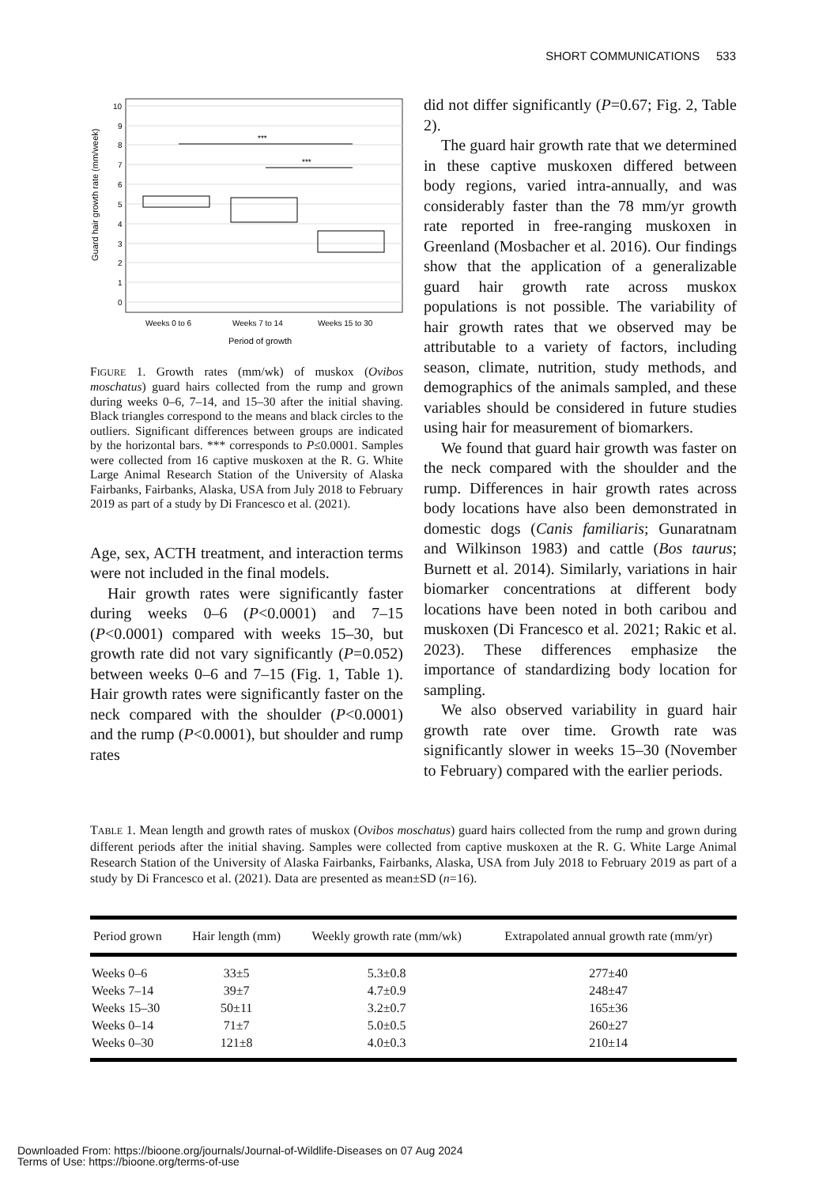SHORT COMMUNICATIONS 533
0
1
2
3
4
5
6
7
8
9
10
***
***
Weeks 0 to 6
Weeks 7 to 14
Weeks 15 to 30
Period of growth
Guard hair growth rate (mm/week)
FIGURE 1. Growth rates (mm/wk) of muskox (Ovibos moschatus) guard hairs collected from the rump and grown during weeks 0–6, 7–14, and 15–30 after the initial shaving. Black triangles correspond to the means and black circles to the outliers. Significant differences between groups are indicated by the horizontal bars. *** corresponds to P≤0.0001. Samples were collected from 16 captive muskoxen at the R. G. White Large Animal Research Station of the University of Alaska Fairbanks, Fairbanks, Alaska, USA from July 2018 to February 2019 as part of a study by Di Francesco et al. (2021).
Age, sex, ACTH treatment, and interaction terms were not included in the final models.
Hair growth rates were significantly faster during weeks 0–6 (P<0.0001) and 7–15 (P<0.0001) compared with weeks 15–30, but growth rate did not vary significantly (P=0.052) between weeks 0–6 and 7–15 (Fig. 1, Table 1). Hair growth rates were significantly faster on the neck compared with the shoulder (P<0.0001) and the rump (P<0.0001), but shoulder and rump rates
did not differ significantly (P=0.67; Fig. 2, Table 2).
The guard hair growth rate that we determined in these captive muskoxen differed between body regions, varied intra-annually, and was considerably faster than the 78 mm/yr growth rate reported in free-ranging muskoxen in Greenland (Mosbacher et al. 2016). Our findings show that the application of a generalizable guard hair growth rate across muskox populations is not possible. The variability of hair growth rates that we observed may be attributable to a variety of factors, including season, climate, nutrition, study methods, and demographics of the animals sampled, and these variables should be considered in future studies using hair for measurement of biomarkers.
We found that guard hair growth was faster on the neck compared with the shoulder and the rump. Differences in hair growth rates across body locations have also been demonstrated in domestic dogs (Canis familiaris; Gunaratnam and Wilkinson 1983) and cattle (Bos taurus; Burnett et al. 2014). Similarly, variations in hair biomarker concentrations at different body locations have been noted in both caribou and muskoxen (Di Francesco et al. 2021; Rakic et al. 2023). These differences emphasize the importance of standardizing body location for sampling.
We also observed variability in guard hair growth rate over time. Growth rate was significantly slower in weeks 15–30 (November to February) compared with the earlier periods.
TABLE 1. Mean length and growth rates of muskox (Ovibos moschatus) guard hairs collected from the rump and grown during different periods after the initial shaving. Samples were collected from captive muskoxen at the R. G. White Large Animal Research Station of the University of Alaska Fairbanks, Fairbanks, Alaska, USA from July 2018 to February 2019 as part of a study by Di Francesco et al. (2021). Data are presented as mean±SD (n=16).
| Period grown | Hair length (mm) | Weekly growth rate (mm/wk) | Extrapolated annual growth rate (mm/yr) |
| --- | --- | --- | --- |
| Weeks 0–6 | 33±5 | 5.3±0.8 | 277±40 |
| Weeks 7–14 | 39±7 | 4.7±0.9 | 248±47 |
| Weeks 15–30 | 50±11 | 3.2±0.7 | 165±36 |
| Weeks 0–14 | 71±7 | 5.0±0.5 | 260±27 |
| Weeks 0–30 | 121±8 | 4.0±0.3 | 210±14 |
Downloaded From: https://bioone.org/journals/Journal-of-Wildlife-Diseases on 07 Aug 2024
Terms of Use: https://bioone.org/terms-of-use